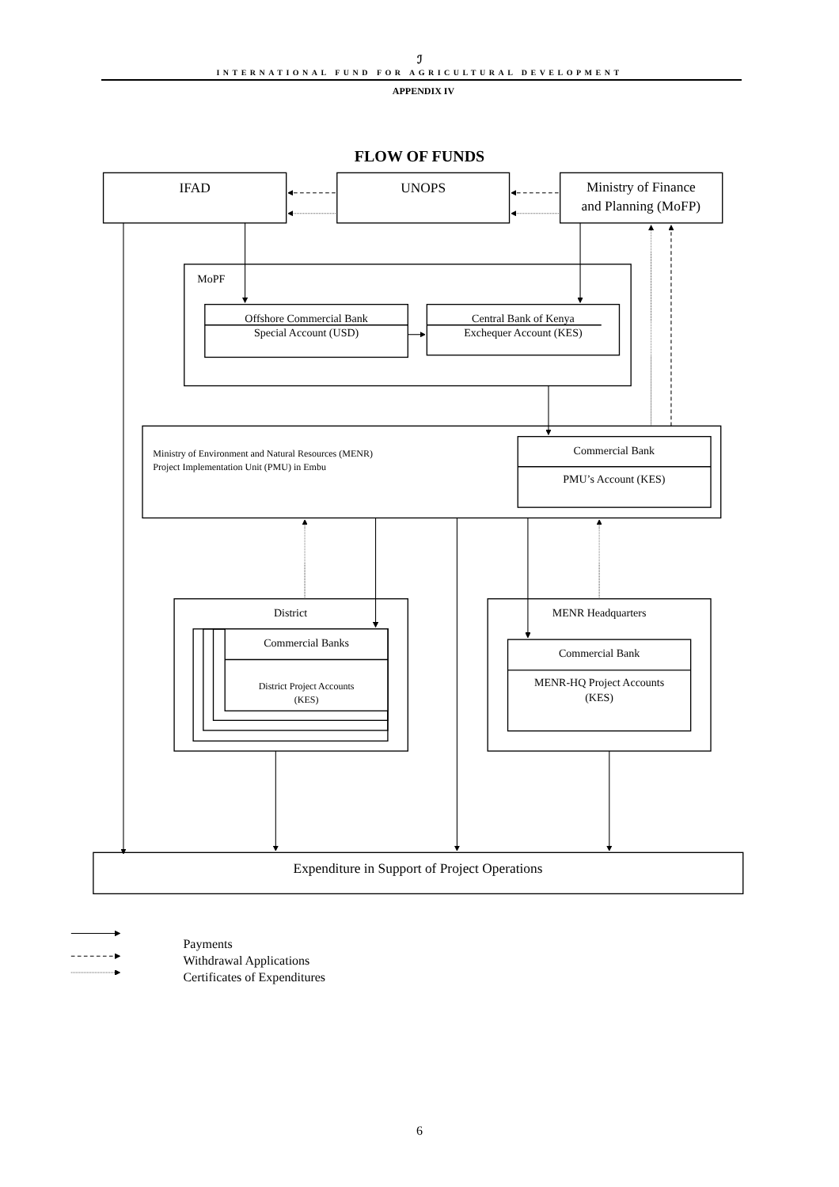ℐ
INTERNATIONAL FUND FOR AGRICULTURAL DEVELOPMENT
APPENDIX IV
FLOW OF FUNDS
IFAD
UNOPS
Ministry of Finance
and Planning (MoFP)
MoPF
Offshore Commercial Bank
Special Account (USD)
Central Bank of Kenya
Exchequer Account (KES)
Ministry of Environment and Natural Resources (MENR)
Project Implementation Unit (PMU) in Embu
Commercial Bank
PMU’s Account (KES)
District
Commercial Banks
District Project Accounts
(KES)
MENR Headquarters
Commercial Bank
MENR-HQ Project Accounts
(KES)
Expenditure in Support of Project Operations
Payments
Withdrawal Applications
Certificates of Expenditures
6